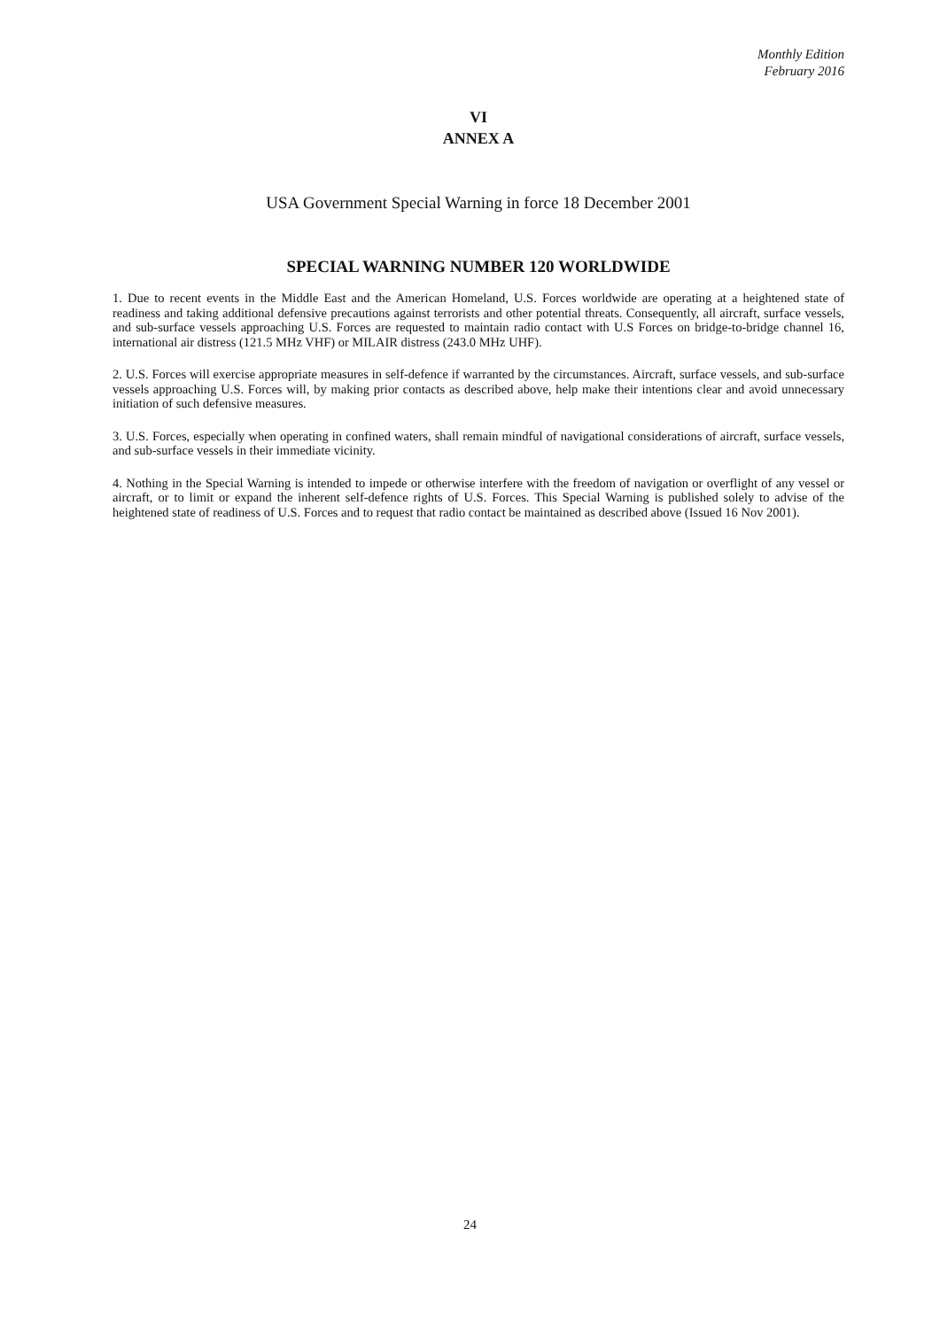Monthly Edition
February 2016
VI
ANNEX A
USA Government Special Warning in force 18 December 2001
SPECIAL WARNING NUMBER 120 WORLDWIDE
1. Due to recent events in the Middle East and the American Homeland, U.S. Forces worldwide are operating at a heightened state of readiness and taking additional defensive precautions against terrorists and other potential threats. Consequently, all aircraft, surface vessels, and sub-surface vessels approaching U.S. Forces are requested to maintain radio contact with U.S Forces on bridge-to-bridge channel 16, international air distress (121.5 MHz VHF) or MILAIR distress (243.0 MHz UHF).
2. U.S. Forces will exercise appropriate measures in self-defence if warranted by the circumstances. Aircraft, surface vessels, and sub-surface vessels approaching U.S. Forces will, by making prior contacts as described above, help make their intentions clear and avoid unnecessary initiation of such defensive measures.
3. U.S. Forces, especially when operating in confined waters, shall remain mindful of navigational considerations of aircraft, surface vessels, and sub-surface vessels in their immediate vicinity.
4. Nothing in the Special Warning is intended to impede or otherwise interfere with the freedom of navigation or overflight of any vessel or aircraft, or to limit or expand the inherent self-defence rights of U.S. Forces. This Special Warning is published solely to advise of the heightened state of readiness of U.S. Forces and to request that radio contact be maintained as described above (Issued 16 Nov 2001).
24